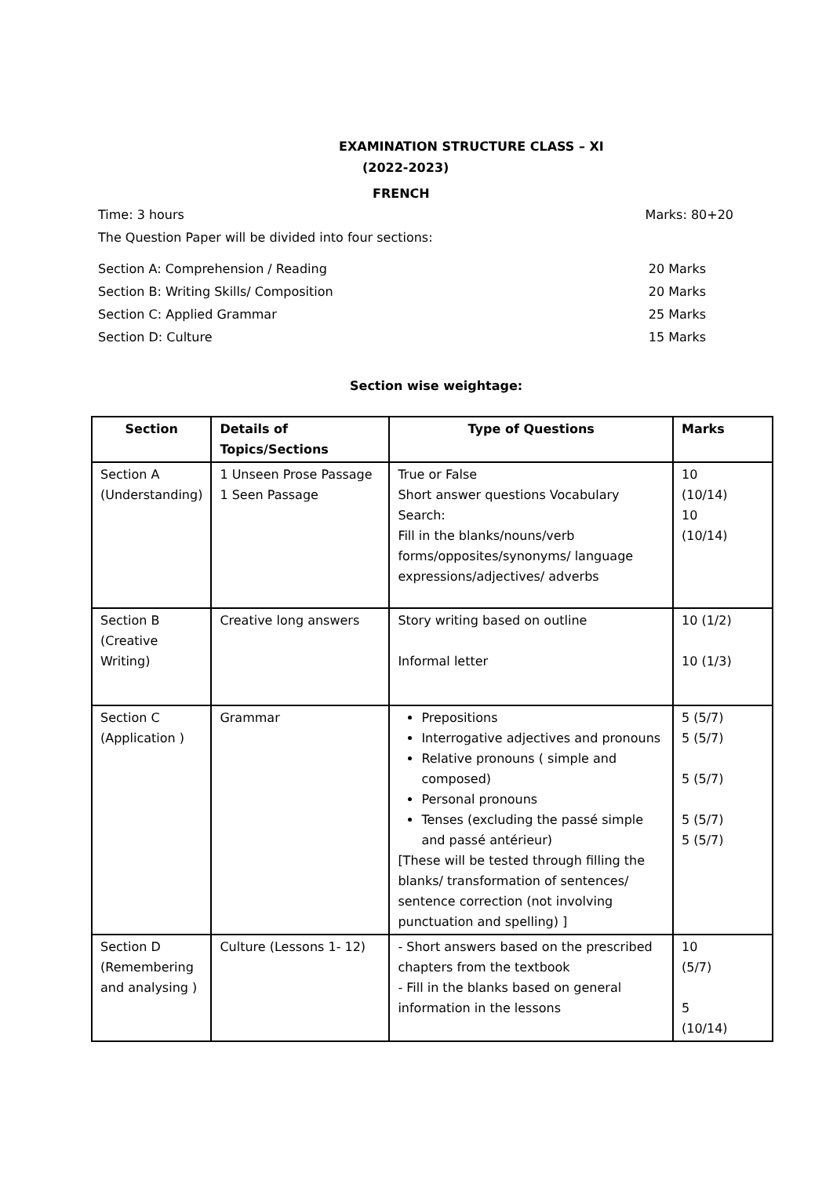EXAMINATION STRUCTURE CLASS – XI
(2022-2023)
FRENCH
Time: 3 hours Marks: 80+20
The Question Paper will be divided into four sections:
Section A: Comprehension / Reading 20 Marks
Section B: Writing Skills/ Composition 20 Marks
Section C: Applied Grammar 25 Marks
Section D: Culture 15 Marks
Section wise weightage:
| Section | Details of Topics/Sections | Type of Questions | Marks |
| --- | --- | --- | --- |
| Section A (Understanding) | 1 Unseen Prose Passage 1 Seen Passage | True or False Short answer questions Vocabulary Search: Fill in the blanks/nouns/verb forms/opposites/synonyms/ language expressions/adjectives/ adverbs | 10 (10/14) 10 (10/14) |
| Section B (Creative Writing) | Creative long answers | Story writing based on outline Informal letter | 10 (1/2) 10 (1/3) |
| Section C (Application ) | Grammar | Prepositions Interrogative adjectives and pronouns Relative pronouns ( simple and composed) Personal pronouns Tenses (excluding the passé simple and passé antérieur) [These will be tested through filling the blanks/ transformation of sentences/ sentence correction (not involving punctuation and spelling) ] | 5 (5/7) 5 (5/7) 5 (5/7) 5 (5/7) 5 (5/7) |
| Section D (Remembering and analysing ) | Culture (Lessons 1- 12) | - Short answers based on the prescribed chapters from the textbook - Fill in the blanks based on general information in the lessons | 10 (5/7) 5 (10/14) |